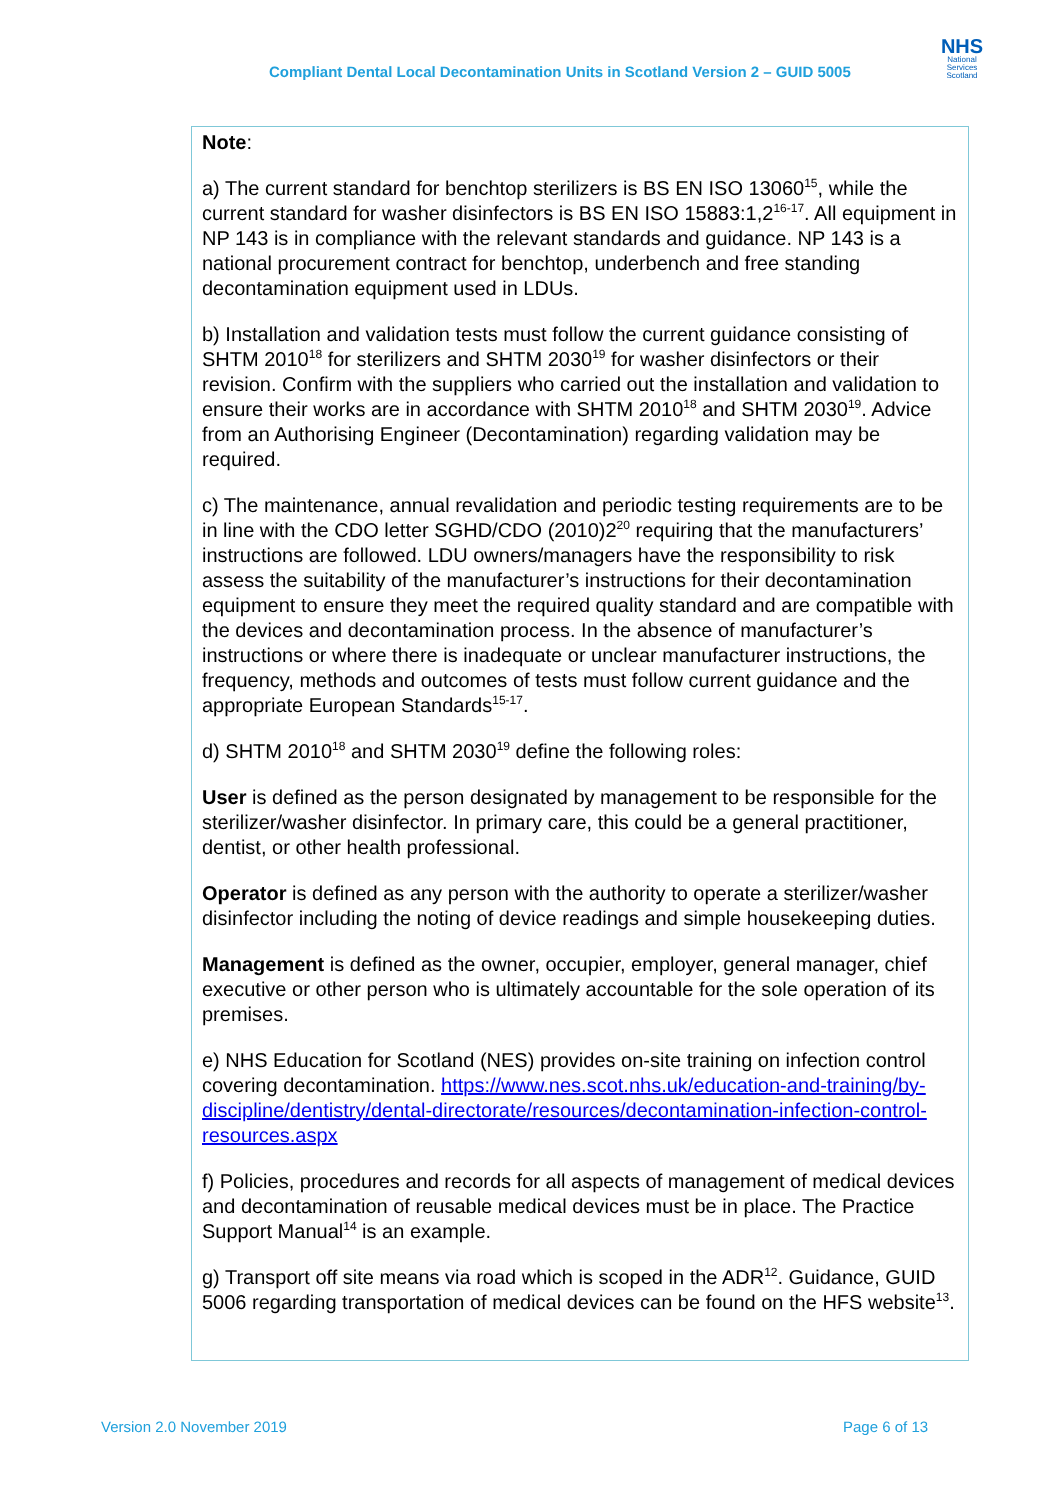Compliant Dental Local Decontamination Units in Scotland Version 2 – GUID 5005
NHS
National Services Scotland
Note:
a) The current standard for benchtop sterilizers is BS EN ISO 13060<sup>15</sup>, while the current standard for washer disinfectors is BS EN ISO 15883:1,2<sup>16-17</sup>. All equipment in NP 143 is in compliance with the relevant standards and guidance. NP 143 is a national procurement contract for benchtop, underbench and free standing decontamination equipment used in LDUs.
b) Installation and validation tests must follow the current guidance consisting of SHTM 2010<sup>18</sup> for sterilizers and SHTM 2030<sup>19</sup> for washer disinfectors or their revision. Confirm with the suppliers who carried out the installation and validation to ensure their works are in accordance with SHTM 2010<sup>18</sup> and SHTM 2030<sup>19</sup>. Advice from an Authorising Engineer (Decontamination) regarding validation may be required.
c) The maintenance, annual revalidation and periodic testing requirements are to be in line with the CDO letter SGHD/CDO (2010)2<sup>20</sup> requiring that the manufacturers’ instructions are followed. LDU owners/managers have the responsibility to risk assess the suitability of the manufacturer’s instructions for their decontamination equipment to ensure they meet the required quality standard and are compatible with the devices and decontamination process. In the absence of manufacturer’s instructions or where there is inadequate or unclear manufacturer instructions, the frequency, methods and outcomes of tests must follow current guidance and the appropriate European Standards<sup>15-17</sup>.
d) SHTM 2010<sup>18</sup> and SHTM 2030<sup>19</sup> define the following roles:
User is defined as the person designated by management to be responsible for the sterilizer/washer disinfector. In primary care, this could be a general practitioner, dentist, or other health professional.
Operator is defined as any person with the authority to operate a sterilizer/washer disinfector including the noting of device readings and simple housekeeping duties.
Management is defined as the owner, occupier, employer, general manager, chief executive or other person who is ultimately accountable for the sole operation of its premises.
e) NHS Education for Scotland (NES) provides on-site training on infection control covering decontamination. https://www.nes.scot.nhs.uk/education-and-training/by-discipline/dentistry/dental-directorate/resources/decontamination-infection-control-resources.aspx
f) Policies, procedures and records for all aspects of management of medical devices and decontamination of reusable medical devices must be in place. The Practice Support Manual<sup>14</sup> is an example.
g) Transport off site means via road which is scoped in the ADR<sup>12</sup>. Guidance, GUID 5006 regarding transportation of medical devices can be found on the HFS website<sup>13</sup>.
Version 2.0 November 2019 Page 6 of 13